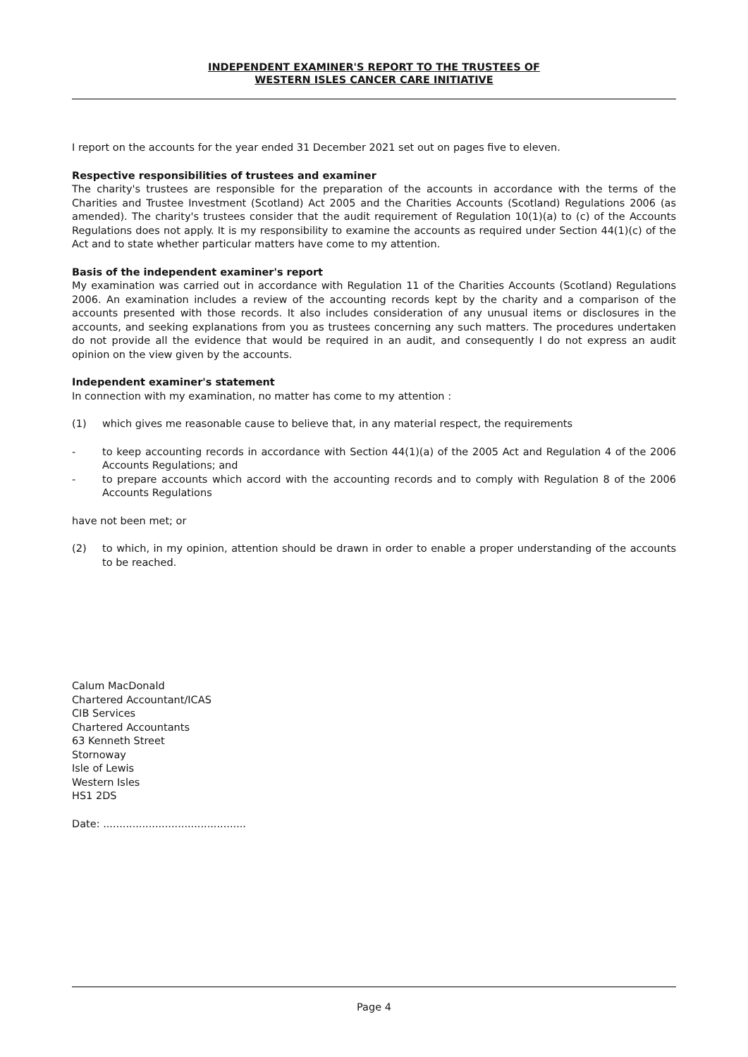INDEPENDENT EXAMINER'S REPORT TO THE TRUSTEES OF
WESTERN ISLES CANCER CARE INITIATIVE
I report on the accounts for the year ended 31 December 2021 set out on pages five to eleven.
Respective responsibilities of trustees and examiner
The charity's trustees are responsible for the preparation of the accounts in accordance with the terms of the Charities and Trustee Investment (Scotland) Act 2005 and the Charities Accounts (Scotland) Regulations 2006 (as amended). The charity's trustees consider that the audit requirement of Regulation 10(1)(a) to (c) of the Accounts Regulations does not apply. It is my responsibility to examine the accounts as required under Section 44(1)(c) of the Act and to state whether particular matters have come to my attention.
Basis of the independent examiner's report
My examination was carried out in accordance with Regulation 11 of the Charities Accounts (Scotland) Regulations 2006. An examination includes a review of the accounting records kept by the charity and a comparison of the accounts presented with those records. It also includes consideration of any unusual items or disclosures in the accounts, and seeking explanations from you as trustees concerning any such matters. The procedures undertaken do not provide all the evidence that would be required in an audit, and consequently I do not express an audit opinion on the view given by the accounts.
Independent examiner's statement
In connection with my examination, no matter has come to my attention :
(1) which gives me reasonable cause to believe that, in any material respect, the requirements
- to keep accounting records in accordance with Section 44(1)(a) of the 2005 Act and Regulation 4 of the 2006 Accounts Regulations; and
- to prepare accounts which accord with the accounting records and to comply with Regulation 8 of the 2006 Accounts Regulations
have not been met; or
(2) to which, in my opinion, attention should be drawn in order to enable a proper understanding of the accounts to be reached.
Calum MacDonald
Chartered Accountant/ICAS
CIB Services
Chartered Accountants
63 Kenneth Street
Stornoway
Isle of Lewis
Western Isles
HS1 2DS
Date: ............................................
Page 4